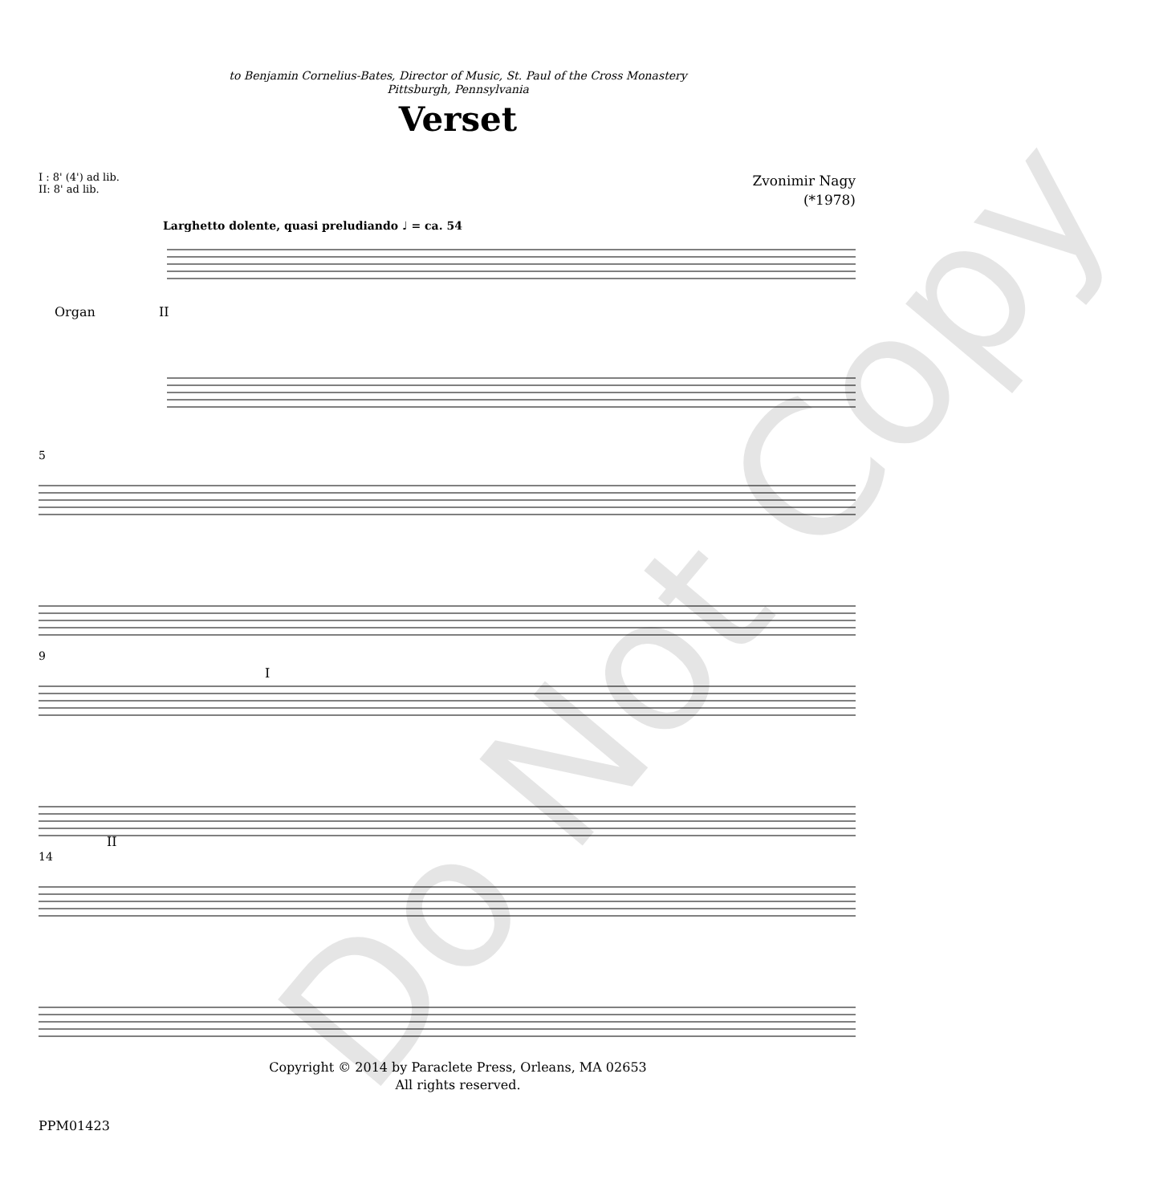to Benjamin Cornelius-Bates, Director of Music, St. Paul of the Cross Monastery
Pittsburgh, Pennsylvania
Verset
I : 8' (4') ad lib.
II: 8' ad lib.
Zvonimir Nagy
(*1978)
Larghetto dolente, quasi preludiando ♩ = ca. 54
Organ II
5
9
I
II
14
Copyright © 2014 by Paraclete Press, Orleans, MA 02653
All rights reserved.
PPM01423
Do Not Copy